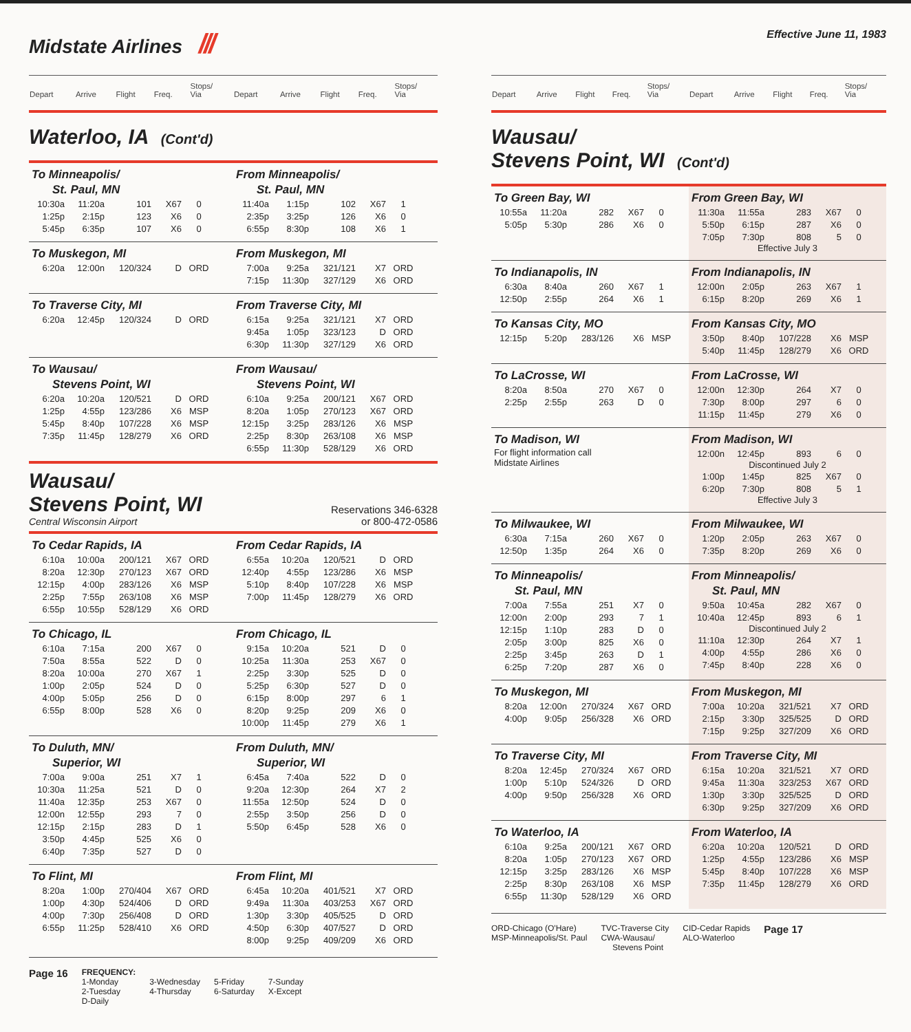Midstate Airlines ///
| Depart | Arrive | Flight | Freq. | Stops/ Via |
| --- | --- | --- | --- | --- |
| Depart | Arrive | Flight | Freq. | Stops/ Via |
| --- | --- | --- | --- | --- |
Waterloo, IA (Cont'd)
To Minneapolis/
St. Paul, MN
| 10:30a | 11:20a | 101 | X67 | 0 |
| 1:25p | 2:15p | 123 | X6 | 0 |
| 5:45p | 6:35p | 107 | X6 | 0 |
From Minneapolis/
St. Paul, MN
| 11:40a | 1:15p | 102 | X67 | 1 |
| 2:35p | 3:25p | 126 | X6 | 0 |
| 6:55p | 8:30p | 108 | X6 | 1 |
To Muskegon, MI
| 6:20a | 12:00n | 120/324 | D | ORD |
From Muskegon, MI
| 7:00a | 9:25a | 321/121 | X7 | ORD |
| 7:15p | 11:30p | 327/129 | X6 | ORD |
To Traverse City, MI
| 6:20a | 12:45p | 120/324 | D | ORD |
From Traverse City, MI
| 6:15a | 9:25a | 321/121 | X7 | ORD |
| 9:45a | 1:05p | 323/123 | D | ORD |
| 6:30p | 11:30p | 327/129 | X6 | ORD |
To Wausau/
Stevens Point, WI
| 6:20a | 10:20a | 120/521 | D | ORD |
| 1:25p | 4:55p | 123/286 | X6 | MSP |
| 5:45p | 8:40p | 107/228 | X6 | MSP |
| 7:35p | 11:45p | 128/279 | X6 | ORD |
From Wausau/
Stevens Point, WI
| 6:10a | 9:25a | 200/121 | X67 | ORD |
| 8:20a | 1:05p | 270/123 | X67 | ORD |
| 12:15p | 3:25p | 283/126 | X6 | MSP |
| 2:25p | 8:30p | 263/108 | X6 | MSP |
| 6:55p | 11:30p | 528/129 | X6 | ORD |
Wausau/
Stevens Point, WI
Central Wisconsin Airport
Reservations 346-6328
or 800-472-0586
To Cedar Rapids, IA
| 6:10a | 10:00a | 200/121 | X67 | ORD |
| 8:20a | 12:30p | 270/123 | X67 | ORD |
| 12:15p | 4:00p | 283/126 | X6 | MSP |
| 2:25p | 7:55p | 263/108 | X6 | MSP |
| 6:55p | 10:55p | 528/129 | X6 | ORD |
From Cedar Rapids, IA
| 6:55a | 10:20a | 120/521 | D | ORD |
| 12:40p | 4:55p | 123/286 | X6 | MSP |
| 5:10p | 8:40p | 107/228 | X6 | MSP |
| 7:00p | 11:45p | 128/279 | X6 | ORD |
To Chicago, IL
| 6:10a | 7:15a | 200 | X67 | 0 |
| 7:50a | 8:55a | 522 | D | 0 |
| 8:20a | 10:00a | 270 | X67 | 1 |
| 1:00p | 2:05p | 524 | D | 0 |
| 4:00p | 5:05p | 256 | D | 0 |
| 6:55p | 8:00p | 528 | X6 | 0 |
From Chicago, IL
| 9:15a | 10:20a | 521 | D | 0 |
| 10:25a | 11:30a | 253 | X67 | 0 |
| 2:25p | 3:30p | 525 | D | 0 |
| 5:25p | 6:30p | 527 | D | 0 |
| 6:15p | 8:00p | 297 | 6 | 1 |
| 8:20p | 9:25p | 209 | X6 | 0 |
| 10:00p | 11:45p | 279 | X6 | 1 |
To Duluth, MN/
Superior, WI
| 7:00a | 9:00a | 251 | X7 | 1 |
| 10:30a | 11:25a | 521 | D | 0 |
| 11:40a | 12:35p | 253 | X67 | 0 |
| 12:00n | 12:55p | 293 | 7 | 0 |
| 12:15p | 2:15p | 283 | D | 1 |
| 3:50p | 4:45p | 525 | X6 | 0 |
| 6:40p | 7:35p | 527 | D | 0 |
From Duluth, MN/
Superior, WI
| 6:45a | 7:40a | 522 | D | 0 |
| 9:20a | 12:30p | 264 | X7 | 2 |
| 11:55a | 12:50p | 524 | D | 0 |
| 2:55p | 3:50p | 256 | D | 0 |
| 5:50p | 6:45p | 528 | X6 | 0 |
To Flint, MI
| 8:20a | 1:00p | 270/404 | X67 | ORD |
| 1:00p | 4:30p | 524/406 | D | ORD |
| 4:00p | 7:30p | 256/408 | D | ORD |
| 6:55p | 11:25p | 528/410 | X6 | ORD |
From Flint, MI
| 6:45a | 10:20a | 401/521 | X7 | ORD |
| 9:49a | 11:30a | 403/253 | X67 | ORD |
| 1:30p | 3:30p | 405/525 | D | ORD |
| 4:50p | 6:30p | 407/527 | D | ORD |
| 8:00p | 9:25p | 409/209 | X6 | ORD |
Page 16
FREQUENCY:
1-Monday
2-Tuesday
D-Daily
3-Wednesday
4-Thursday
5-Friday
6-Saturday
7-Sunday
X-Except
Effective June 11, 1983
| Depart | Arrive | Flight | Freq. | Stops/ Via |
| --- | --- | --- | --- | --- |
| Depart | Arrive | Flight | Freq. | Stops/ Via |
| --- | --- | --- | --- | --- |
Wausau/
Stevens Point, WI (Cont'd)
To Green Bay, WI
| 10:55a | 11:20a | 282 | X67 | 0 |
| 5:05p | 5:30p | 286 | X6 | 0 |
From Green Bay, WI
| 11:30a | 11:55a | 283 | X67 | 0 |
| 5:50p | 6:15p | 287 | X6 | 0 |
| 7:05p | 7:30p | 808 | 5 | 0 |
Effective July 3
To Indianapolis, IN
| 6:30a | 8:40a | 260 | X67 | 1 |
| 12:50p | 2:55p | 264 | X6 | 1 |
From Indianapolis, IN
| 12:00n | 2:05p | 263 | X67 | 1 |
| 6:15p | 8:20p | 269 | X6 | 1 |
To Kansas City, MO
| 12:15p | 5:20p | 283/126 | X6 | MSP |
From Kansas City, MO
| 3:50p | 8:40p | 107/228 | X6 | MSP |
| 5:40p | 11:45p | 128/279 | X6 | ORD |
To LaCrosse, WI
| 8:20a | 8:50a | 270 | X67 | 0 |
| 2:25p | 2:55p | 263 | D | 0 |
From LaCrosse, WI
| 12:00n | 12:30p | 264 | X7 | 0 |
| 7:30p | 8:00p | 297 | 6 | 0 |
| 11:15p | 11:45p | 279 | X6 | 0 |
To Madison, WI
For flight information call
Midstate Airlines
From Madison, WI
| 12:00n | 12:45p | 893 | 6 | 0 |
Discontinued July 2
| 1:00p | 1:45p | 825 | X67 | 0 |
| 6:20p | 7:30p | 808 | 5 | 1 |
Effective July 3
To Milwaukee, WI
| 6:30a | 7:15a | 260 | X67 | 0 |
| 12:50p | 1:35p | 264 | X6 | 0 |
From Milwaukee, WI
| 1:20p | 2:05p | 263 | X67 | 0 |
| 7:35p | 8:20p | 269 | X6 | 0 |
To Minneapolis/
St. Paul, MN
| 7:00a | 7:55a | 251 | X7 | 0 |
| 12:00n | 2:00p | 293 | 7 | 1 |
| 12:15p | 1:10p | 283 | D | 0 |
| 2:05p | 3:00p | 825 | X6 | 0 |
| 2:25p | 3:45p | 263 | D | 1 |
| 6:25p | 7:20p | 287 | X6 | 0 |
From Minneapolis/
St. Paul, MN
| 9:50a | 10:45a | 282 | X67 | 0 |
| 10:40a | 12:45p | 893 | 6 | 1 |
Discontinued July 2
| 11:10a | 12:30p | 264 | X7 | 1 |
| 4:00p | 4:55p | 286 | X6 | 0 |
| 7:45p | 8:40p | 228 | X6 | 0 |
To Muskegon, MI
| 8:20a | 12:00n | 270/324 | X67 | ORD |
| 4:00p | 9:05p | 256/328 | X6 | ORD |
From Muskegon, MI
| 7:00a | 10:20a | 321/521 | X7 | ORD |
| 2:15p | 3:30p | 325/525 | D | ORD |
| 7:15p | 9:25p | 327/209 | X6 | ORD |
To Traverse City, MI
| 8:20a | 12:45p | 270/324 | X67 | ORD |
| 1:00p | 5:10p | 524/326 | D | ORD |
| 4:00p | 9:50p | 256/328 | X6 | ORD |
From Traverse City, MI
| 6:15a | 10:20a | 321/521 | X7 | ORD |
| 9:45a | 11:30a | 323/253 | X67 | ORD |
| 1:30p | 3:30p | 325/525 | D | ORD |
| 6:30p | 9:25p | 327/209 | X6 | ORD |
To Waterloo, IA
| 6:10a | 9:25a | 200/121 | X67 | ORD |
| 8:20a | 1:05p | 270/123 | X67 | ORD |
| 12:15p | 3:25p | 283/126 | X6 | MSP |
| 2:25p | 8:30p | 263/108 | X6 | MSP |
| 6:55p | 11:30p | 528/129 | X6 | ORD |
From Waterloo, IA
| 6:20a | 10:20a | 120/521 | D | ORD |
| 1:25p | 4:55p | 123/286 | X6 | MSP |
| 5:45p | 8:40p | 107/228 | X6 | MSP |
| 7:35p | 11:45p | 128/279 | X6 | ORD |
ORD-Chicago (O'Hare)
MSP-Minneapolis/St. Paul
TVC-Traverse City
CWA-Wausau/
Stevens Point
CID-Cedar Rapids
ALO-Waterloo
Page 17